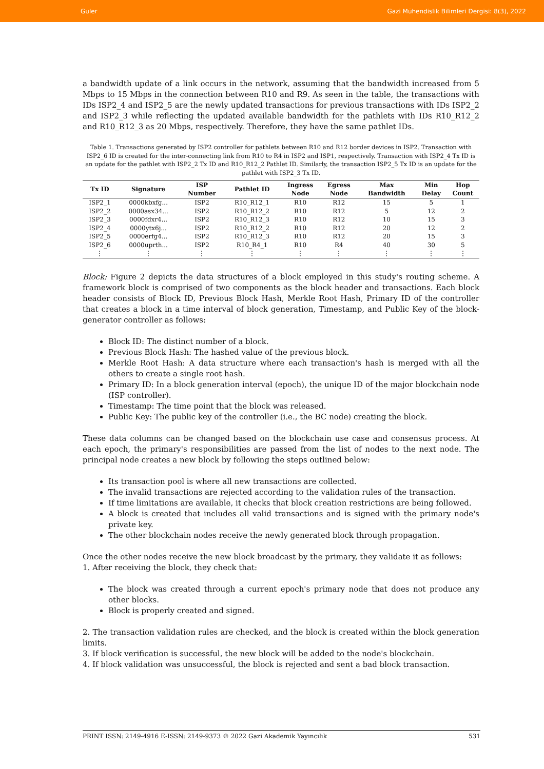Guler Gazi Mühendislik Bilimleri Dergisi: 8(3), 2022
a bandwidth update of a link occurs in the network, assuming that the bandwidth increased from 5 Mbps to 15 Mbps in the connection between R10 and R9. As seen in the table, the transactions with IDs ISP2_4 and ISP2_5 are the newly updated transactions for previous transactions with IDs ISP2_2 and ISP2_3 while reflecting the updated available bandwidth for the pathlets with IDs R10_R12_2 and R10_R12_3 as 20 Mbps, respectively. Therefore, they have the same pathlet IDs.
Table 1. Transactions generated by ISP2 controller for pathlets between R10 and R12 border devices in ISP2. Transaction with ISP2_6 ID is created for the inter-connecting link from R10 to R4 in ISP2 and ISP1, respectively. Transaction with ISP2_4 Tx ID is an update for the pathlet with ISP2_2 Tx ID and R10_R12_2 Pathlet ID. Similarly, the transaction ISP2_5 Tx ID is an update for the pathlet with ISP2_3 Tx ID.
| Tx ID | Signature | ISP Number | Pathlet ID | Ingress Node | Egress Node | Max Bandwidth | Min Delay | Hop Count |
| --- | --- | --- | --- | --- | --- | --- | --- | --- |
| ISP2_1 | 0000kbxfg... | ISP2 | R10_R12_1 | R10 | R12 | 15 | 5 | 1 |
| ISP2_2 | 0000asx34... | ISP2 | R10_R12_2 | R10 | R12 | 5 | 12 | 2 |
| ISP2_3 | 0000fdxr4... | ISP2 | R10_R12_3 | R10 | R12 | 10 | 15 | 3 |
| ISP2_4 | 0000ytx6j... | ISP2 | R10_R12_2 | R10 | R12 | 20 | 12 | 2 |
| ISP2_5 | 0000erfg4... | ISP2 | R10_R12_3 | R10 | R12 | 20 | 15 | 3 |
| ISP2_6 | 0000uprth... | ISP2 | R10_R4_1 | R10 | R4 | 40 | 30 | 5 |
| ⋮ | ⋮ | ⋮ | ⋮ | ⋮ | ⋮ | ⋮ | ⋮ | ⋮ |
Block: Figure 2 depicts the data structures of a block employed in this study's routing scheme. A framework block is comprised of two components as the block header and transactions. Each block header consists of Block ID, Previous Block Hash, Merkle Root Hash, Primary ID of the controller that creates a block in a time interval of block generation, Timestamp, and Public Key of the block-generator controller as follows:
Block ID: The distinct number of a block.
Previous Block Hash: The hashed value of the previous block.
Merkle Root Hash: A data structure where each transaction's hash is merged with all the others to create a single root hash.
Primary ID: In a block generation interval (epoch), the unique ID of the major blockchain node (ISP controller).
Timestamp: The time point that the block was released.
Public Key: The public key of the controller (i.e., the BC node) creating the block.
These data columns can be changed based on the blockchain use case and consensus process. At each epoch, the primary's responsibilities are passed from the list of nodes to the next node. The principal node creates a new block by following the steps outlined below:
Its transaction pool is where all new transactions are collected.
The invalid transactions are rejected according to the validation rules of the transaction.
If time limitations are available, it checks that block creation restrictions are being followed.
A block is created that includes all valid transactions and is signed with the primary node's private key.
The other blockchain nodes receive the newly generated block through propagation.
Once the other nodes receive the new block broadcast by the primary, they validate it as follows:
1. After receiving the block, they check that:
The block was created through a current epoch's primary node that does not produce any other blocks.
Block is properly created and signed.
2. The transaction validation rules are checked, and the block is created within the block generation limits.
3. If block verification is successful, the new block will be added to the node's blockchain.
4. If block validation was unsuccessful, the block is rejected and sent a bad block transaction.
PRINT ISSN: 2149-4916 E-ISSN: 2149-9373 © 2022 Gazi Akademik Yayıncılık 531